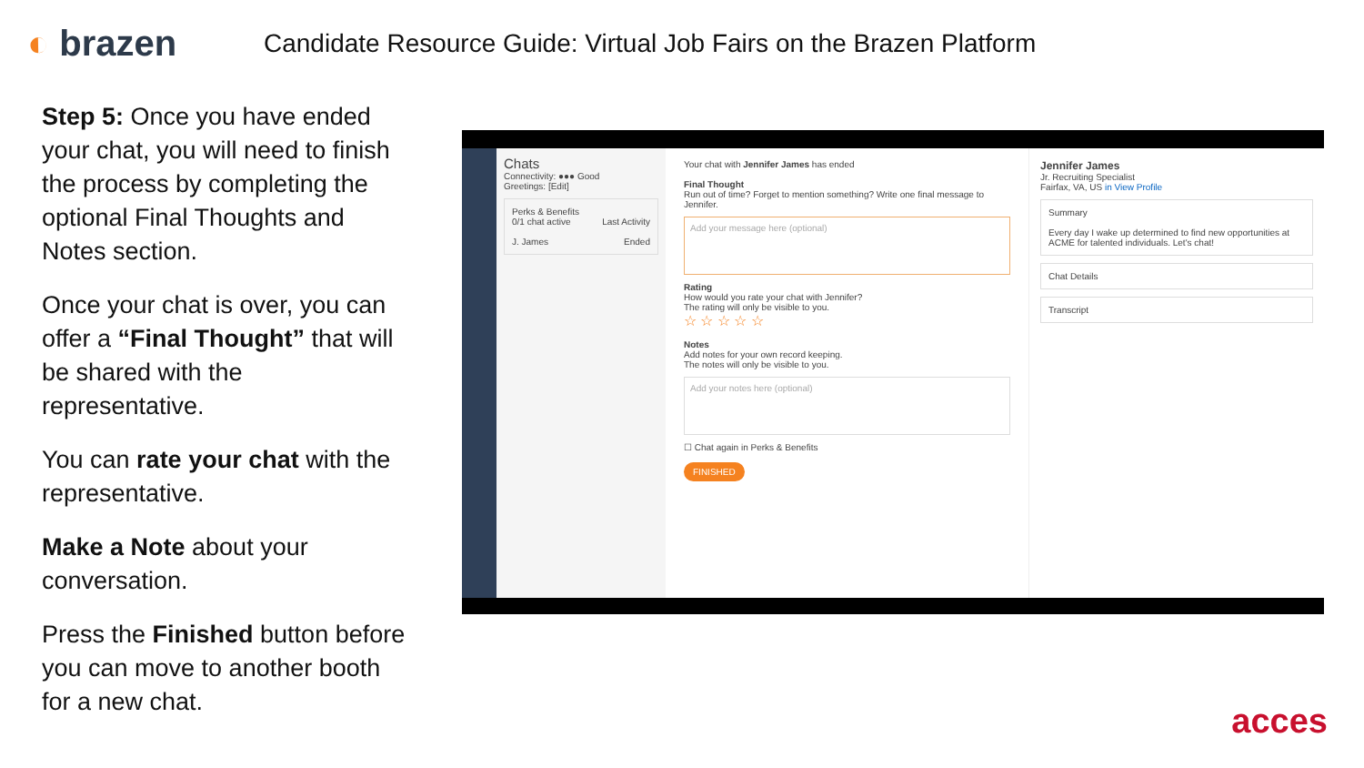◐ brazen
Candidate Resource Guide: Virtual Job Fairs on the Brazen Platform
Step 5: Once you have ended your chat, you will need to finish the process by completing the optional Final Thoughts and Notes section.
Once your chat is over, you can offer a “Final Thought” that will be shared with the representative.
You can rate your chat with the representative.
Make a Note about your conversation.
Press the Finished button before you can move to another booth for a new chat.
Chats
Connectivity: ●●● Good
Greetings: [Edit]
Perks & Benefits
0/1 chat active Last Activity
J. James Ended
Your chat with Jennifer James has ended
Final Thought
Run out of time? Forget to mention something? Write one final message to Jennifer.
Add your message here (optional)
Rating
How would you rate your chat with Jennifer?
The rating will only be visible to you.
☆ ☆ ☆ ☆ ☆
Notes
Add notes for your own record keeping.
The notes will only be visible to you.
Add your notes here (optional)
☐ Chat again in Perks & Benefits
FINISHED
Jennifer James
Jr. Recruiting Specialist
Fairfax, VA, US in View Profile
Summary
Every day I wake up determined to find new opportunities at ACME for talented individuals. Let's chat!
Chat Details
Transcript
acces